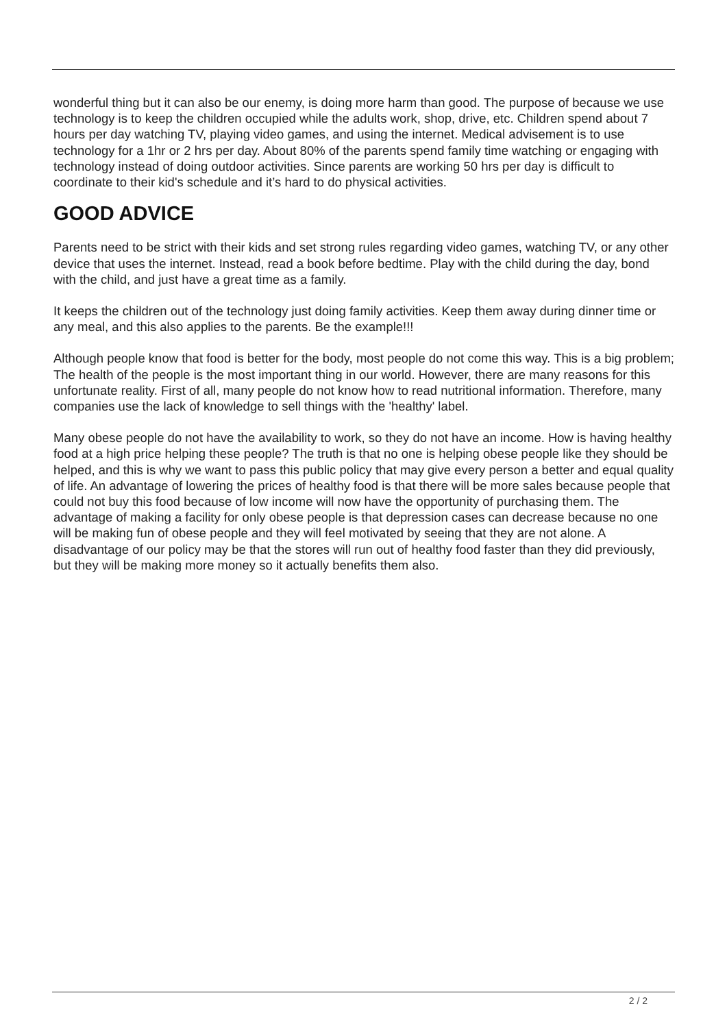wonderful thing but it can also be our enemy, is doing more harm than good. The purpose of because we use technology is to keep the children occupied while the adults work, shop, drive, etc. Children spend about 7 hours per day watching TV, playing video games, and using the internet. Medical advisement is to use technology for a 1hr or 2 hrs per day. About 80% of the parents spend family time watching or engaging with technology instead of doing outdoor activities. Since parents are working 50 hrs per day is difficult to coordinate to their kid's schedule and it’s hard to do physical activities.
GOOD ADVICE
Parents need to be strict with their kids and set strong rules regarding video games, watching TV, or any other device that uses the internet. Instead, read a book before bedtime. Play with the child during the day, bond with the child, and just have a great time as a family.
It keeps the children out of the technology just doing family activities. Keep them away during dinner time or any meal, and this also applies to the parents. Be the example!!!
Although people know that food is better for the body, most people do not come this way. This is a big problem; The health of the people is the most important thing in our world. However, there are many reasons for this unfortunate reality. First of all, many people do not know how to read nutritional information. Therefore, many companies use the lack of knowledge to sell things with the 'healthy' label.
Many obese people do not have the availability to work, so they do not have an income. How is having healthy food at a high price helping these people? The truth is that no one is helping obese people like they should be helped, and this is why we want to pass this public policy that may give every person a better and equal quality of life. An advantage of lowering the prices of healthy food is that there will be more sales because people that could not buy this food because of low income will now have the opportunity of purchasing them. The advantage of making a facility for only obese people is that depression cases can decrease because no one will be making fun of obese people and they will feel motivated by seeing that they are not alone. A disadvantage of our policy may be that the stores will run out of healthy food faster than they did previously, but they will be making more money so it actually benefits them also.
2 / 2